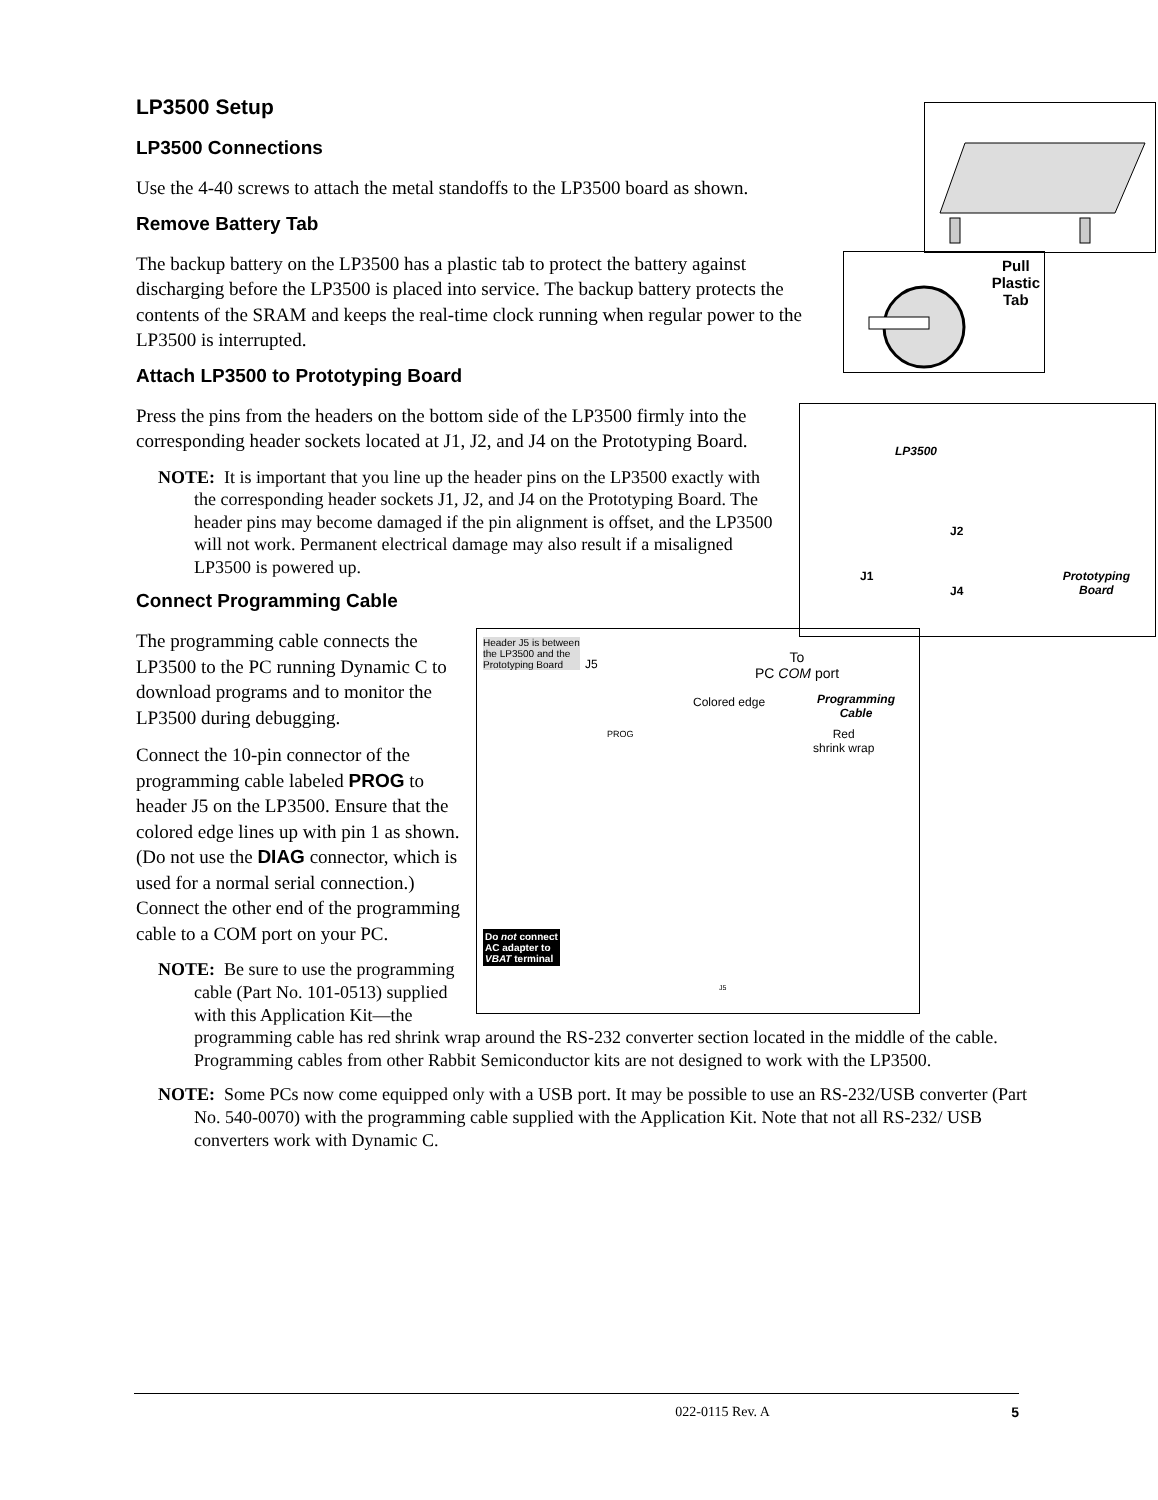LP3500 Setup
LP3500 Connections
Use the 4-40 screws to attach the metal standoffs to the LP3500 board as shown.
Remove Battery Tab
Pull
Plastic
Tab
The backup battery on the LP3500 has a plastic tab to protect the battery against discharging before the LP3500 is placed into service. The backup battery protects the contents of the SRAM and keeps the real-time clock running when regular power to the LP3500 is interrupted.
Attach LP3500 to Prototyping Board
LP3500
J1
J2
J4
Prototyping
Board
Press the pins from the headers on the bottom side of the LP3500 firmly into the corresponding header sockets located at J1, J2, and J4 on the Prototyping Board.
NOTE: It is important that you line up the header pins on the LP3500 exactly with the corresponding header sockets J1, J2, and J4 on the Prototyping Board. The header pins may become damaged if the pin alignment is offset, and the LP3500 will not work. Permanent electrical damage may also result if a misaligned LP3500 is powered up.
Connect Programming Cable
Header J5 is between
the LP3500 and the
Prototyping Board
J5
PROG
To
PC COM port
Colored edge
Programming
Cable
Red
shrink wrap
Do not connect
AC adapter to
VBAT terminal
J5
The programming cable connects the LP3500 to the PC running Dynamic C to download programs and to monitor the LP3500 during debugging.
Connect the 10-pin connector of the programming cable labeled PROG to header J5 on the LP3500. Ensure that the colored edge lines up with pin 1 as shown. (Do not use the DIAG connector, which is used for a normal serial connection.) Connect the other end of the programming cable to a COM port on your PC.
NOTE: Be sure to use the programming cable (Part No. 101-0513) supplied with this Application Kit—the programming cable has red shrink wrap around the RS-232 converter section located in the middle of the cable. Programming cables from other Rabbit Semiconductor kits are not designed to work with the LP3500.
NOTE: Some PCs now come equipped only with a USB port. It may be possible to use an RS-232/USB converter (Part No. 540-0070) with the programming cable supplied with the Application Kit. Note that not all RS-232/ USB converters work with Dynamic C.
022-0115 Rev. A 5